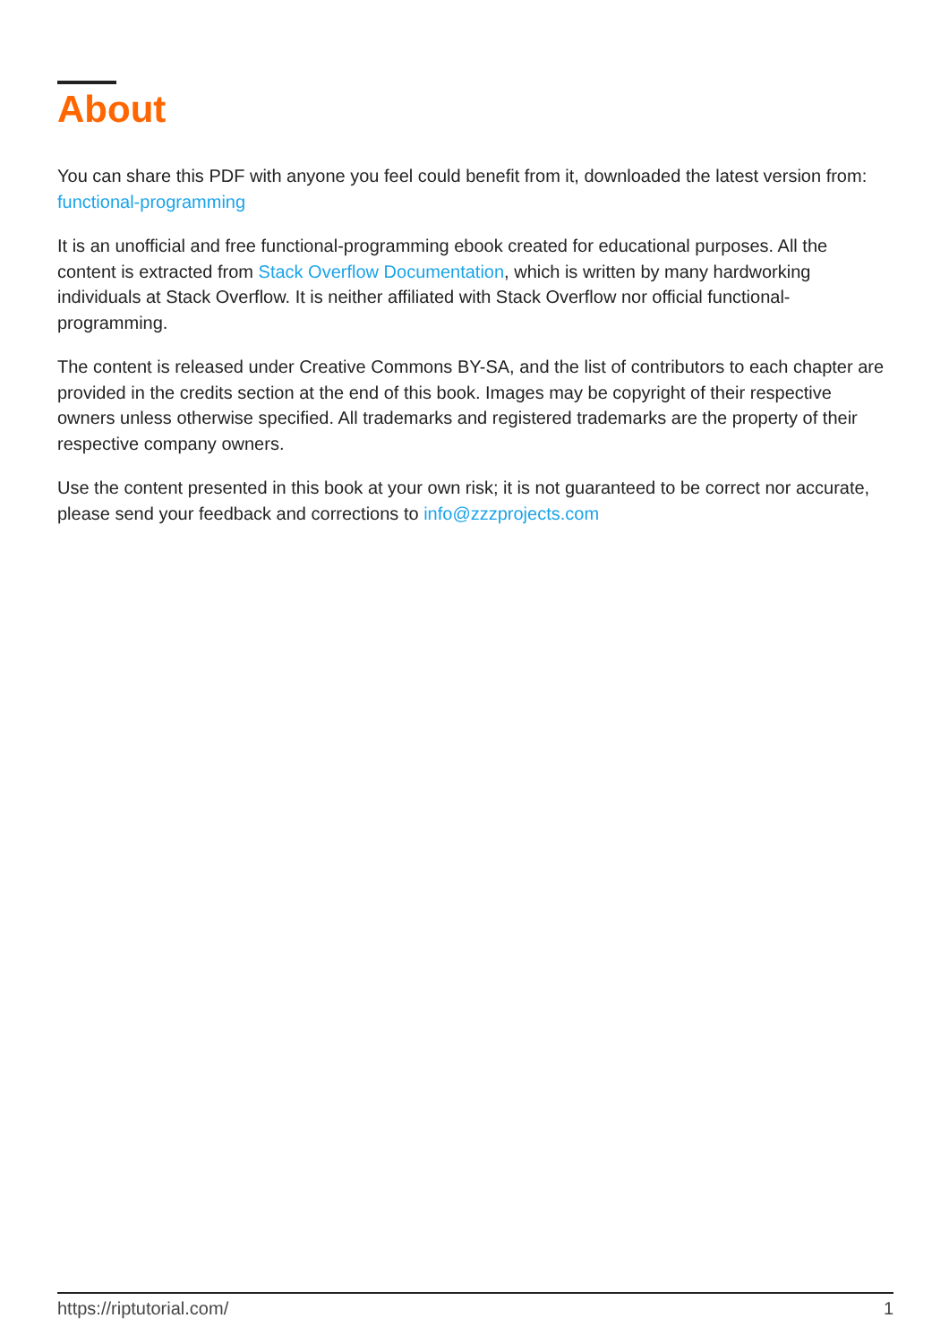About
You can share this PDF with anyone you feel could benefit from it, downloaded the latest version from: functional-programming
It is an unofficial and free functional-programming ebook created for educational purposes. All the content is extracted from Stack Overflow Documentation, which is written by many hardworking individuals at Stack Overflow. It is neither affiliated with Stack Overflow nor official functional-programming.
The content is released under Creative Commons BY-SA, and the list of contributors to each chapter are provided in the credits section at the end of this book. Images may be copyright of their respective owners unless otherwise specified. All trademarks and registered trademarks are the property of their respective company owners.
Use the content presented in this book at your own risk; it is not guaranteed to be correct nor accurate, please send your feedback and corrections to info@zzzprojects.com
https://riptutorial.com/ 1